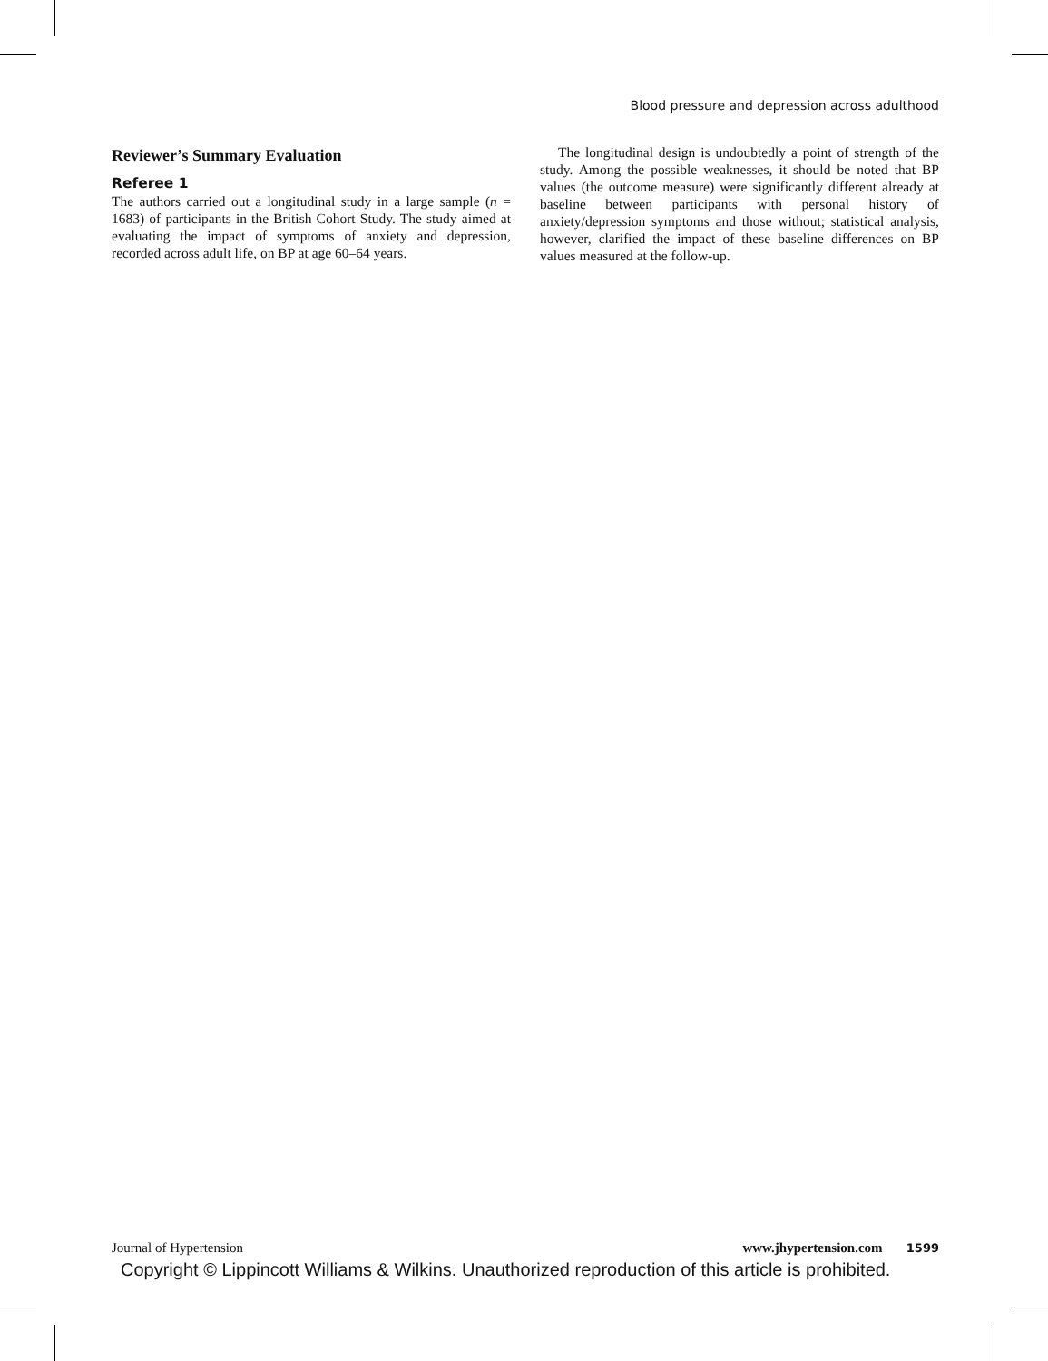Blood pressure and depression across adulthood
Reviewer’s Summary Evaluation
Referee 1
The authors carried out a longitudinal study in a large sample (n = 1683) of participants in the British Cohort Study. The study aimed at evaluating the impact of symptoms of anxiety and depression, recorded across adult life, on BP at age 60–64 years.
The longitudinal design is undoubtedly a point of strength of the study. Among the possible weaknesses, it should be noted that BP values (the outcome measure) were significantly different already at baseline between participants with personal history of anxiety/depression symptoms and those without; statistical analysis, however, clarified the impact of these baseline differences on BP values measured at the follow-up.
Journal of Hypertension www.jhypertension.com 1599
Copyright © Lippincott Williams & Wilkins. Unauthorized reproduction of this article is prohibited.